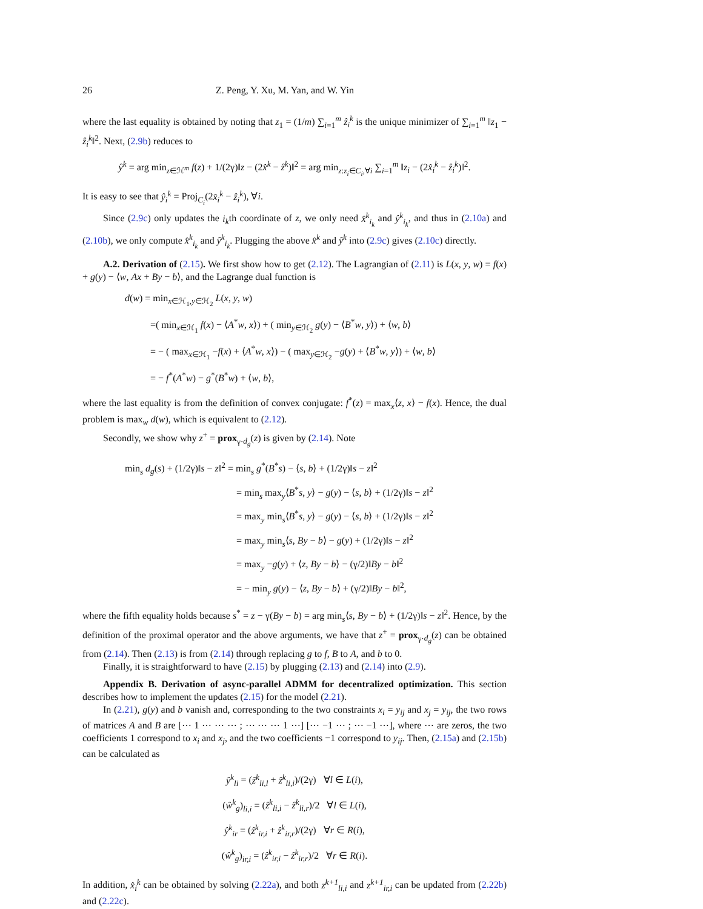26 Z. Peng, Y. Xu, M. Yan, and W. Yin
where the last equality is obtained by noting that z<sub>1</sub> = (1/m) ∑<sub>i=1</sub><sup>m</sup> ẑ<sub>i</sub><sup>k</sup> is the unique minimizer of ∑<sub>i=1</sub><sup>m</sup> ‖z<sub>1</sub> − ẑ<sub>i</sub><sup>k</sup>‖<sup>2</sup>. Next, (2.9b) reduces to
ŷ<sup>k</sup> = arg min<sub>z∈ℋ<sup>m</sup></sub> f(z) + 1/(2γ)‖z − (2x̂<sup>k</sup> − ẑ<sup>k</sup>)‖<sup>2</sup> = arg min<sub>z:z<sub>i</sub>∈C<sub>i</sub>,∀i</sub> ∑<sub>i=1</sub><sup>m</sup> ‖z<sub>i</sub> − (2x̂<sub>i</sub><sup>k</sup> − ẑ<sub>i</sub><sup>k</sup>)‖<sup>2</sup>.
It is easy to see that ŷ<sub>i</sub><sup>k</sup> = Proj<sub>C<sub>i</sub></sub>(2x̂<sub>i</sub><sup>k</sup> − ẑ<sub>i</sub><sup>k</sup>), ∀i.
Since (2.9c) only updates the i<sub>k</sub>th coordinate of z, we only need x̂<sup>k</sup><sub>i<sub>k</sub></sub> and ŷ<sup>k</sup><sub>i<sub>k</sub></sub>, and thus in (2.10a) and (2.10b), we only compute x̂<sup>k</sup><sub>i<sub>k</sub></sub> and ŷ<sup>k</sup><sub>i<sub>k</sub></sub>. Plugging the above x̂<sup>k</sup> and ŷ<sup>k</sup> into (2.9c) gives (2.10c) directly.
A.2. Derivation of (2.15). We first show how to get (2.12). The Lagrangian of (2.11) is L(x, y, w) = f(x) + g(y) − ⟨w, Ax + By − b⟩, and the Lagrange dual function is
d(w) = min<sub>x∈ℋ<sub>1</sub>,y∈ℋ<sub>2</sub></sub> L(x, y, w)
=( min<sub>x∈ℋ<sub>1</sub></sub> f(x) − ⟨A<sup>*</sup>w, x⟩) + ( min<sub>y∈ℋ<sub>2</sub></sub> g(y) − ⟨B<sup>*</sup>w, y⟩) + ⟨w, b⟩
= − ( max<sub>x∈ℋ<sub>1</sub></sub> −f(x) + ⟨A<sup>*</sup>w, x⟩) − ( max<sub>y∈ℋ<sub>2</sub></sub> −g(y) + ⟨B<sup>*</sup>w, y⟩) + ⟨w, b⟩
= − f<sup>*</sup>(A<sup>*</sup>w) − g<sup>*</sup>(B<sup>*</sup>w) + ⟨w, b⟩,
where the last equality is from the definition of convex conjugate: f<sup>*</sup>(z) = max<sub>x</sub>⟨z, x⟩ − f(x). Hence, the dual problem is max<sub>w</sub> d(w), which is equivalent to (2.12).
Secondly, we show why z<sup>+</sup> = prox<sub>γ·d<sub>g</sub></sub>(z) is given by (2.14). Note
min<sub>s</sub> d<sub>g</sub>(s) + (1/2γ)‖s − z‖<sup>2</sup> = min<sub>s</sub> g<sup>*</sup>(B<sup>*</sup>s) − ⟨s, b⟩ + (1/2γ)‖s − z‖<sup>2</sup>
= min<sub>s</sub> max<sub>y</sub>⟨B<sup>*</sup>s, y⟩ − g(y) − ⟨s, b⟩ + (1/2γ)‖s − z‖<sup>2</sup>
= max<sub>y</sub> min<sub>s</sub>⟨B<sup>*</sup>s, y⟩ − g(y) − ⟨s, b⟩ + (1/2γ)‖s − z‖<sup>2</sup>
= max<sub>y</sub> min<sub>s</sub>⟨s, By − b⟩ − g(y) + (1/2γ)‖s − z‖<sup>2</sup>
= max<sub>y</sub> −g(y) + ⟨z, By − b⟩ − (γ/2)‖By − b‖<sup>2</sup>
= − min<sub>y</sub> g(y) − ⟨z, By − b⟩ + (γ/2)‖By − b‖<sup>2</sup>,
where the fifth equality holds because s<sup>*</sup> = z − γ(By − b) = arg min<sub>s</sub>⟨s, By − b⟩ + (1/2γ)‖s − z‖<sup>2</sup>. Hence, by the definition of the proximal operator and the above arguments, we have that z<sup>+</sup> = prox<sub>γ·d<sub>g</sub></sub>(z) can be obtained from (2.14). Then (2.13) is from (2.14) through replacing g to f, B to A, and b to 0.
Finally, it is straightforward to have (2.15) by plugging (2.13) and (2.14) into (2.9).
Appendix B. Derivation of async-parallel ADMM for decentralized optimization. This section describes how to implement the updates (2.15) for the model (2.21).
In (2.21), g(y) and b vanish and, corresponding to the two constraints x<sub>i</sub> = y<sub>ij</sub> and x<sub>j</sub> = y<sub>ij</sub>, the two rows of matrices A and B are [⋯ 1 ⋯ ⋯ ⋯ ; ⋯ ⋯ ⋯ 1 ⋯] [⋯ −1 ⋯ ; ⋯ −1 ⋯], where ⋯ are zeros, the two coefficients 1 correspond to x<sub>i</sub> and x<sub>j</sub>, and the two coefficients −1 correspond to y<sub>ij</sub>. Then, (2.15a) and (2.15b) can be calculated as
ŷ<sup>k</sup><sub>li</sub> = (ẑ<sup>k</sup><sub>li,l</sub> + ẑ<sup>k</sup><sub>li,i</sub>)/(2γ) ∀l ∈ L(i),
(ŵ<sup>k</sup><sub>g</sub>)<sub>li,i</sub> = (ẑ<sup>k</sup><sub>li,i</sub> − ẑ<sup>k</sup><sub>li,r</sub>)/2 ∀l ∈ L(i),
ŷ<sup>k</sup><sub>ir</sub> = (ẑ<sup>k</sup><sub>ir,i</sub> + ẑ<sup>k</sup><sub>ir,r</sub>)/(2γ) ∀r ∈ R(i),
(ŵ<sup>k</sup><sub>g</sub>)<sub>ir,i</sub> = (ẑ<sup>k</sup><sub>ir,i</sub> − ẑ<sup>k</sup><sub>ir,r</sub>)/2 ∀r ∈ R(i).
In addition, x̂<sub>i</sub><sup>k</sup> can be obtained by solving (2.22a), and both z<sup>k+1</sup><sub>li,i</sub> and z<sup>k+1</sup><sub>ir,i</sub> can be updated from (2.22b) and (2.22c).